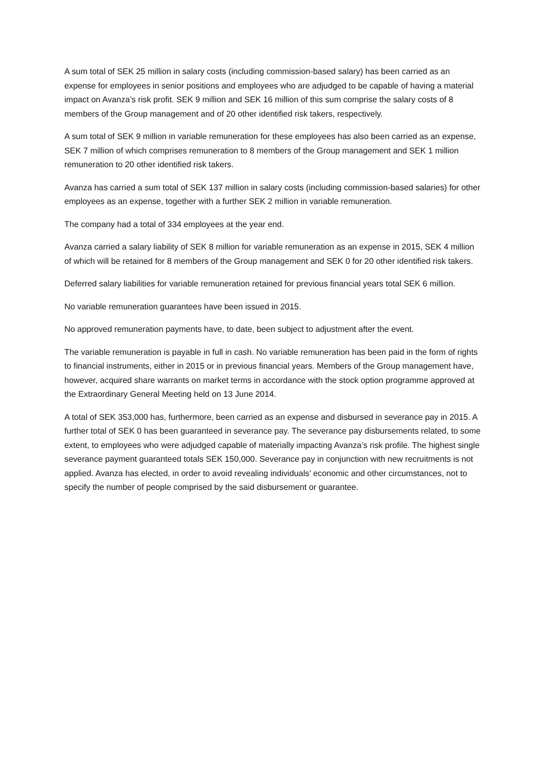A sum total of SEK 25 million in salary costs (including commission-based salary) has been carried as an expense for employees in senior positions and employees who are adjudged to be capable of having a material impact on Avanza’s risk profit. SEK 9 million and SEK 16 million of this sum comprise the salary costs of 8 members of the Group management and of 20 other identified risk takers, respectively.
A sum total of SEK 9 million in variable remuneration for these employees has also been carried as an expense, SEK 7 million of which comprises remuneration to 8 members of the Group management and SEK 1 million remuneration to 20 other identified risk takers.
Avanza has carried a sum total of SEK 137 million in salary costs (including commission-based salaries) for other employees as an expense, together with a further SEK 2 million in variable remuneration.
The company had a total of 334 employees at the year end.
Avanza carried a salary liability of SEK 8 million for variable remuneration as an expense in 2015, SEK 4 million of which will be retained for 8 members of the Group management and SEK 0 for 20 other identified risk takers.
Deferred salary liabilities for variable remuneration retained for previous financial years total SEK 6 million.
No variable remuneration guarantees have been issued in 2015.
No approved remuneration payments have, to date, been subject to adjustment after the event.
The variable remuneration is payable in full in cash. No variable remuneration has been paid in the form of rights to financial instruments, either in 2015 or in previous financial years. Members of the Group management have, however, acquired share warrants on market terms in accordance with the stock option programme approved at the Extraordinary General Meeting held on 13 June 2014.
A total of SEK 353,000 has, furthermore, been carried as an expense and disbursed in severance pay in 2015. A further total of SEK 0 has been guaranteed in severance pay. The severance pay disbursements related, to some extent, to employees who were adjudged capable of materially impacting Avanza’s risk profile. The highest single severance payment guaranteed totals SEK 150,000. Severance pay in conjunction with new recruitments is not applied. Avanza has elected, in order to avoid revealing individuals’ economic and other circumstances, not to specify the number of people comprised by the said disbursement or guarantee.